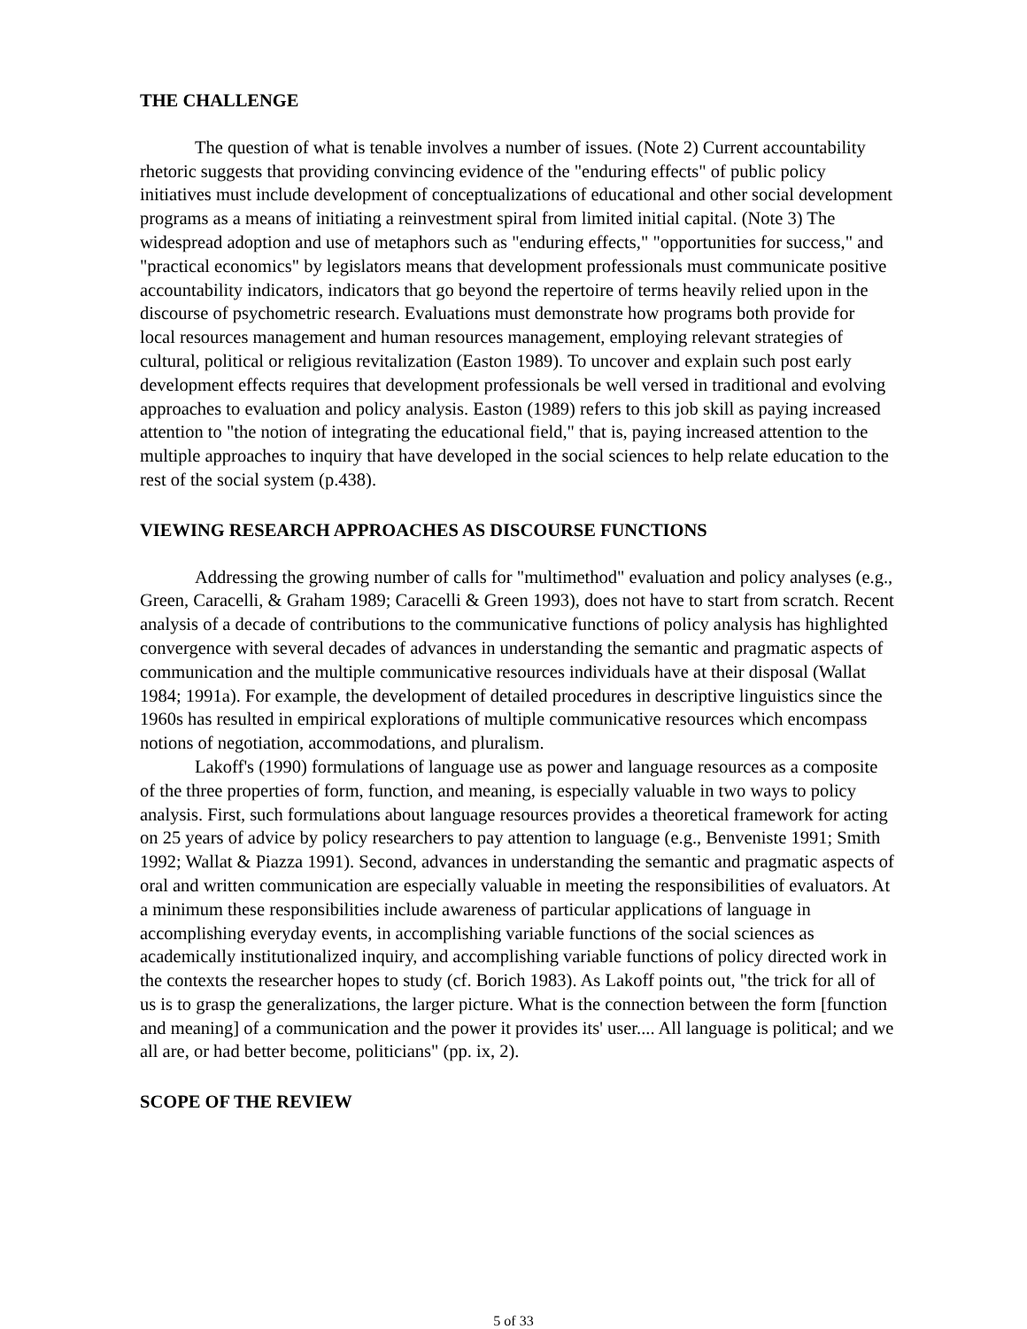THE CHALLENGE
The question of what is tenable involves a number of issues. (Note 2) Current accountability rhetoric suggests that providing convincing evidence of the "enduring effects" of public policy initiatives must include development of conceptualizations of educational and other social development programs as a means of initiating a reinvestment spiral from limited initial capital. (Note 3) The widespread adoption and use of metaphors such as "enduring effects," "opportunities for success," and "practical economics" by legislators means that development professionals must communicate positive accountability indicators, indicators that go beyond the repertoire of terms heavily relied upon in the discourse of psychometric research. Evaluations must demonstrate how programs both provide for local resources management and human resources management, employing relevant strategies of cultural, political or religious revitalization (Easton 1989). To uncover and explain such post early development effects requires that development professionals be well versed in traditional and evolving approaches to evaluation and policy analysis. Easton (1989) refers to this job skill as paying increased attention to "the notion of integrating the educational field," that is, paying increased attention to the multiple approaches to inquiry that have developed in the social sciences to help relate education to the rest of the social system (p.438).
VIEWING RESEARCH APPROACHES AS DISCOURSE FUNCTIONS
Addressing the growing number of calls for "multimethod" evaluation and policy analyses (e.g., Green, Caracelli, & Graham 1989; Caracelli & Green 1993), does not have to start from scratch. Recent analysis of a decade of contributions to the communicative functions of policy analysis has highlighted convergence with several decades of advances in understanding the semantic and pragmatic aspects of communication and the multiple communicative resources individuals have at their disposal (Wallat 1984; 1991a). For example, the development of detailed procedures in descriptive linguistics since the 1960s has resulted in empirical explorations of multiple communicative resources which encompass notions of negotiation, accommodations, and pluralism.
Lakoff's (1990) formulations of language use as power and language resources as a composite of the three properties of form, function, and meaning, is especially valuable in two ways to policy analysis. First, such formulations about language resources provides a theoretical framework for acting on 25 years of advice by policy researchers to pay attention to language (e.g., Benveniste 1991; Smith 1992; Wallat & Piazza 1991). Second, advances in understanding the semantic and pragmatic aspects of oral and written communication are especially valuable in meeting the responsibilities of evaluators. At a minimum these responsibilities include awareness of particular applications of language in accomplishing everyday events, in accomplishing variable functions of the social sciences as academically institutionalized inquiry, and accomplishing variable functions of policy directed work in the contexts the researcher hopes to study (cf. Borich 1983). As Lakoff points out, "the trick for all of us is to grasp the generalizations, the larger picture. What is the connection between the form [function and meaning] of a communication and the power it provides its' user.... All language is political; and we all are, or had better become, politicians" (pp. ix, 2).
SCOPE OF THE REVIEW
5 of 33